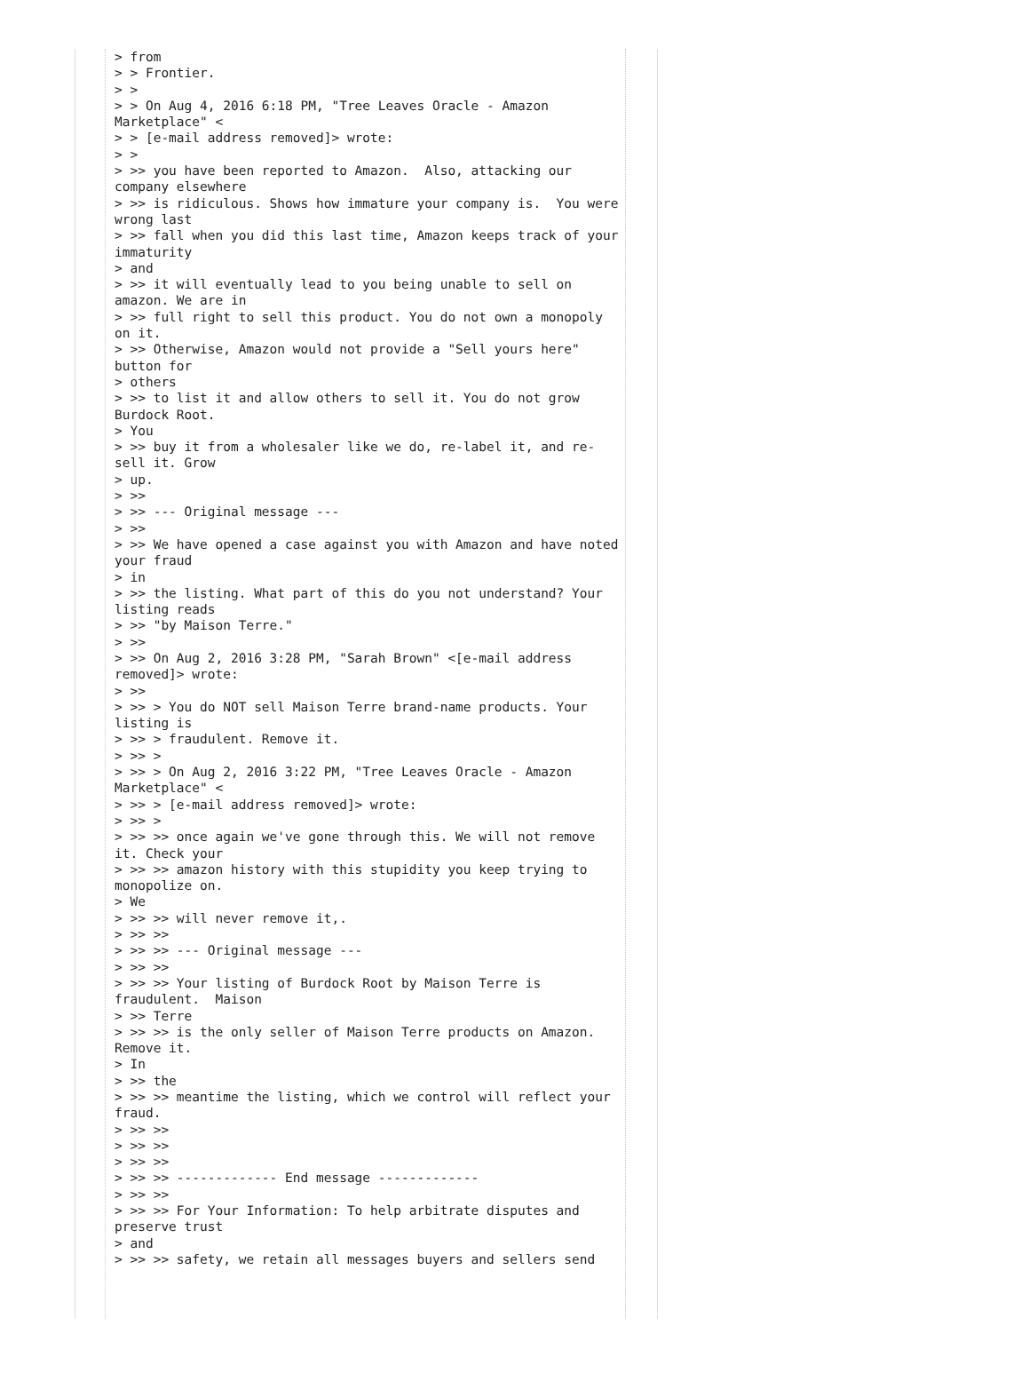> from
> > Frontier.
> >
> > On Aug 4, 2016 6:18 PM, "Tree Leaves Oracle - Amazon
Marketplace" <
> > [e-mail address removed]> wrote:
> >
> >> you have been reported to Amazon.  Also, attacking our
company elsewhere
> >> is ridiculous. Shows how immature your company is.  You were
wrong last
> >> fall when you did this last time, Amazon keeps track of your
immaturity
> and
> >> it will eventually lead to you being unable to sell on
amazon. We are in
> >> full right to sell this product. You do not own a monopoly
on it.
> >> Otherwise, Amazon would not provide a "Sell yours here"
button for
> others
> >> to list it and allow others to sell it. You do not grow
Burdock Root.
> You
> >> buy it from a wholesaler like we do, re-label it, and re-
sell it. Grow
> up.
> >>
> >> --- Original message ---
> >>
> >> We have opened a case against you with Amazon and have noted
your fraud
> in
> >> the listing. What part of this do you not understand? Your
listing reads
> >> "by Maison Terre."
> >>
> >> On Aug 2, 2016 3:28 PM, "Sarah Brown" <[e-mail address
removed]> wrote:
> >>
> >> > You do NOT sell Maison Terre brand-name products. Your
listing is
> >> > fraudulent. Remove it.
> >> >
> >> > On Aug 2, 2016 3:22 PM, "Tree Leaves Oracle - Amazon
Marketplace" <
> >> > [e-mail address removed]> wrote:
> >> >
> >> >> once again we've gone through this. We will not remove
it. Check your
> >> >> amazon history with this stupidity you keep trying to
monopolize on.
> We
> >> >> will never remove it,.
> >> >>
> >> >> --- Original message ---
> >> >>
> >> >> Your listing of Burdock Root by Maison Terre is
fraudulent.  Maison
> >> Terre
> >> >> is the only seller of Maison Terre products on Amazon.
Remove it.
> In
> >> the
> >> >> meantime the listing, which we control will reflect your
fraud.
> >> >>
> >> >>
> >> >>
> >> >> ------------- End message -------------
> >> >>
> >> >> For Your Information: To help arbitrate disputes and
preserve trust
> and
> >> >> safety, we retain all messages buyers and sellers send